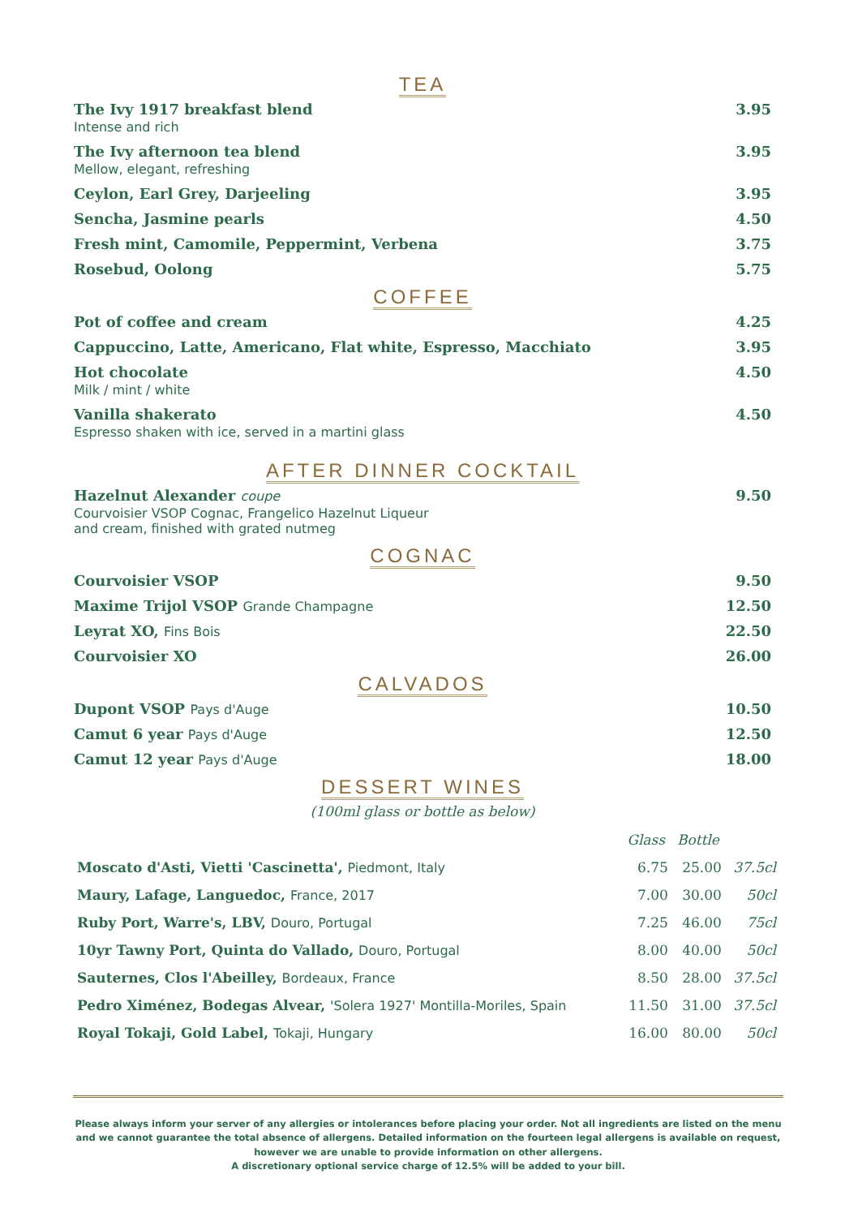TEA
The Ivy 1917 breakfast blend
Intense and rich
3.95
The Ivy afternoon tea blend
Mellow, elegant, refreshing
3.95
Ceylon, Earl Grey, Darjeeling 3.95
Sencha, Jasmine pearls 4.50
Fresh mint, Camomile, Peppermint, Verbena
3.75
Rosebud, Oolong 5.75
COFFEE
Pot of coffee and cream 4.25
Cappuccino, Latte, Americano, Flat white, Espresso, Macchiato
3.95
Hot chocolate
Milk / mint / white
4.50
Vanilla shakerato
Espresso shaken with ice, served in a martini glass
4.50
AFTER DINNER COCKTAIL
Hazelnut Alexander coupe
Courvoisier VSOP Cognac, Frangelico Hazelnut Liqueur
and cream, finished with grated nutmeg
9.50
COGNAC
Courvoisier VSOP 9.50
Maxime Trijol VSOP Grande Champagne
12.50
Leyrat XO, Fins Bois 22.50
Courvoisier XO 26.00
CALVADOS
Dupont VSOP Pays d'Auge 10.50
Camut 6 year Pays d'Auge 12.50
Camut 12 year Pays d'Auge 18.00
DESSERT WINES
(100ml glass or bottle as below)
| | Glass | Bottle | |
| --- | --- | --- | --- |
| Moscato d'Asti, Vietti 'Cascinetta', Piedmont, Italy | 6.75 | 25.00 | 37.5cl |
| Maury, Lafage, Languedoc, France, 2017 | 7.00 | 30.00 | 50cl |
| Ruby Port, Warre's, LBV, Douro, Portugal | 7.25 | 46.00 | 75cl |
| 10yr Tawny Port, Quinta do Vallado, Douro, Portugal | 8.00 | 40.00 | 50cl |
| Sauternes, Clos l'Abeilley, Bordeaux, France | 8.50 | 28.00 | 37.5cl |
| Pedro Ximénez, Bodegas Alvear, 'Solera 1927' Montilla-Moriles, Spain | 11.50 | 31.00 | 37.5cl |
| Royal Tokaji, Gold Label, Tokaji, Hungary | 16.00 | 80.00 | 50cl |
Please always inform your server of any allergies or intolerances before placing your order. Not all ingredients are listed on the menu and we cannot guarantee the total absence of allergens. Detailed information on the fourteen legal allergens is available on request, however we are unable to provide information on other allergens.
A discretionary optional service charge of 12.5% will be added to your bill.